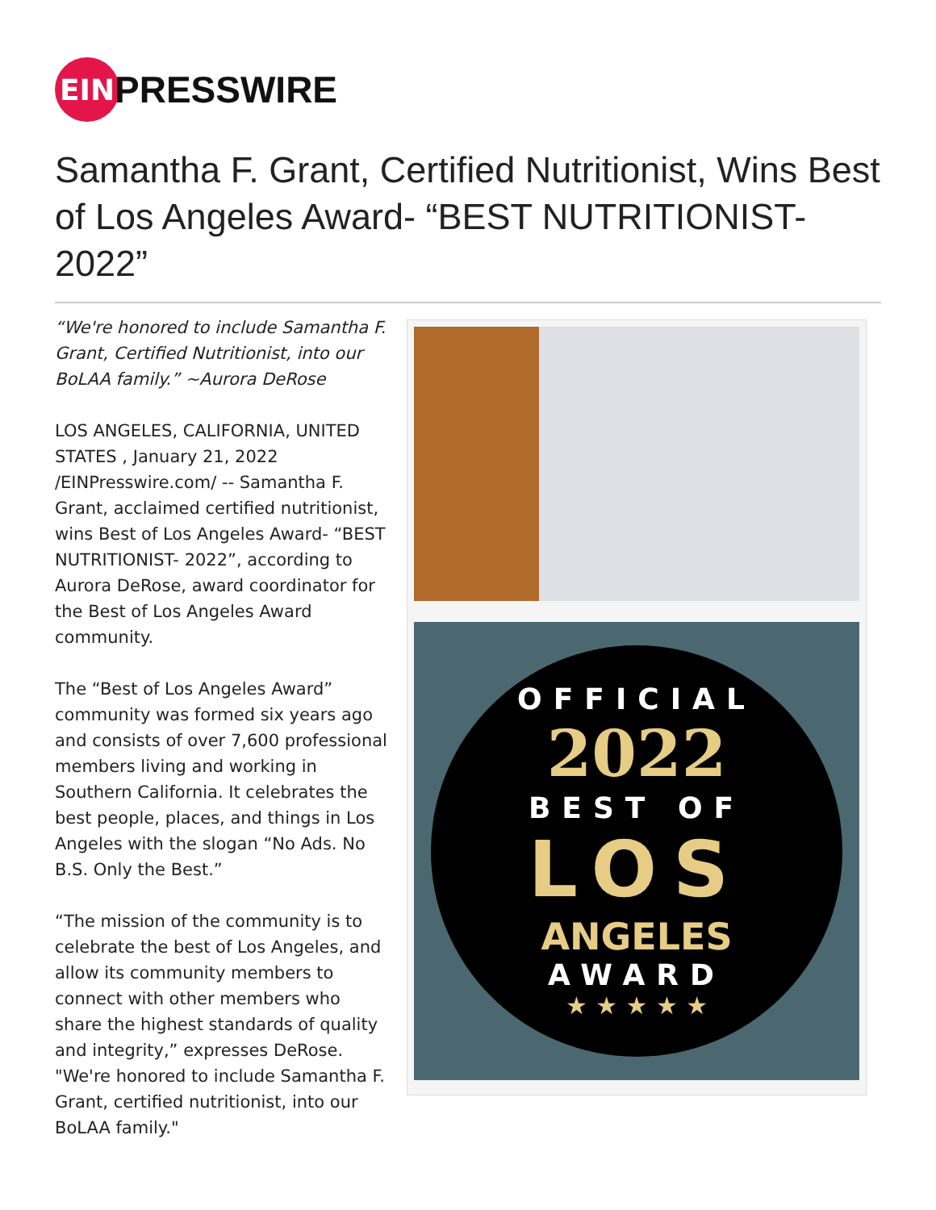EIN
PRESSWIRE
Samantha F. Grant, Certified Nutritionist, Wins Best of Los Angeles Award- “BEST NUTRITIONIST- 2022”
“We're honored to include Samantha F. Grant, Certified Nutritionist, into our BoLAA family.” ~Aurora DeRose
LOS ANGELES, CALIFORNIA, UNITED STATES , January 21, 2022 /EINPresswire.com/ -- Samantha F. Grant, acclaimed certified nutritionist, wins Best of Los Angeles Award- “BEST NUTRITIONIST- 2022”, according to Aurora DeRose, award coordinator for the Best of Los Angeles Award community.
The “Best of Los Angeles Award” community was formed six years ago and consists of over 7,600 professional members living and working in Southern California. It celebrates the best people, places, and things in Los Angeles with the slogan “No Ads. No B.S. Only the Best.”
“The mission of the community is to celebrate the best of Los Angeles, and allow its community members to connect with other members who share the highest standards of quality and integrity,” expresses DeRose. "We're honored to include Samantha F. Grant, certified nutritionist, into our BoLAA family."
OFFICIAL
2022
BEST OF
LOS
ANGELES
AWARD
★ ★ ★ ★ ★